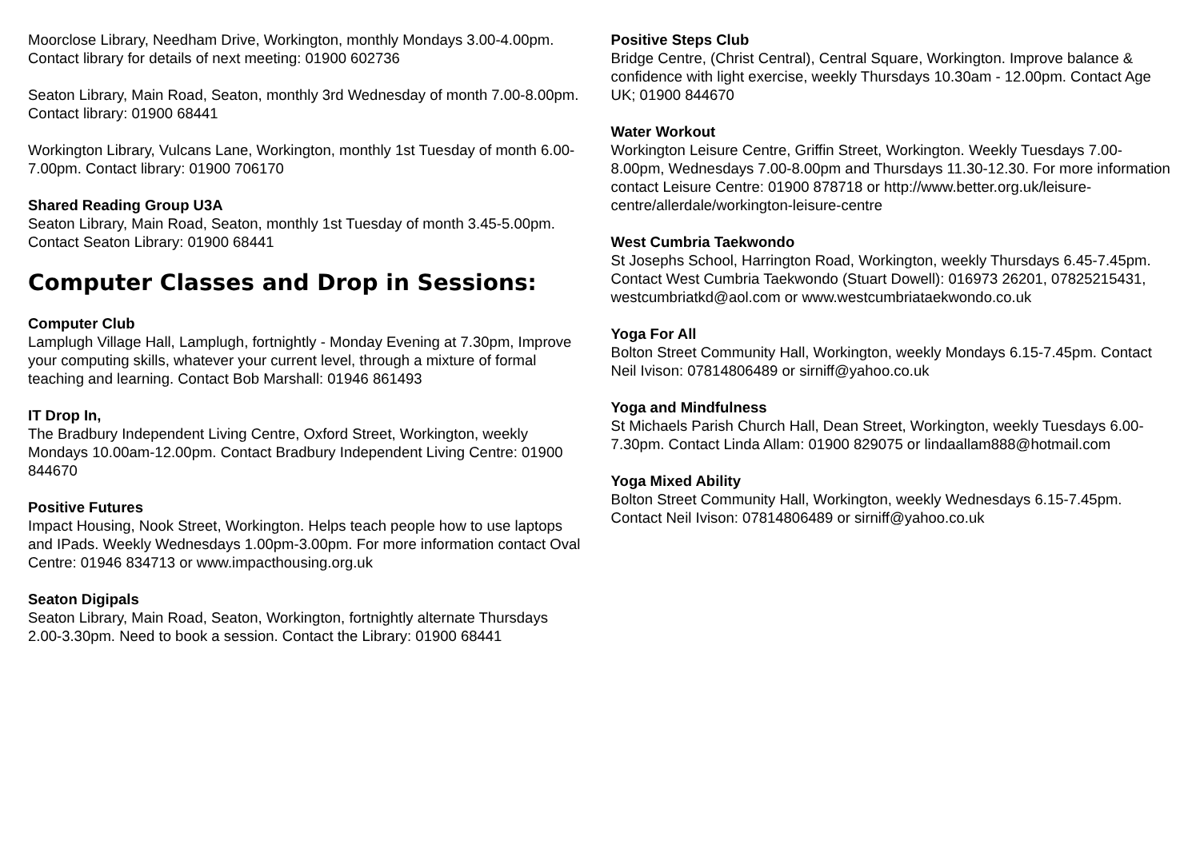Moorclose Library, Needham Drive, Workington, monthly Mondays 3.00-4.00pm. Contact library for details of next meeting: 01900 602736
Seaton Library, Main Road, Seaton, monthly 3rd Wednesday of month 7.00-8.00pm. Contact library: 01900 68441
Workington Library, Vulcans Lane, Workington, monthly 1st Tuesday of month 6.00-7.00pm. Contact library: 01900 706170
Shared Reading Group U3A
Seaton Library, Main Road, Seaton, monthly 1st Tuesday of month 3.45-5.00pm. Contact Seaton Library: 01900 68441
Computer Classes and Drop in Sessions:
Computer Club
Lamplugh Village Hall, Lamplugh, fortnightly - Monday Evening at 7.30pm, Improve your computing skills, whatever your current level, through a mixture of formal teaching and learning. Contact Bob Marshall: 01946 861493
IT Drop In,
The Bradbury Independent Living Centre, Oxford Street, Workington, weekly Mondays 10.00am-12.00pm. Contact Bradbury Independent Living Centre: 01900 844670
Positive Futures
Impact Housing, Nook Street, Workington. Helps teach people how to use laptops and IPads. Weekly Wednesdays 1.00pm-3.00pm. For more information contact Oval Centre: 01946 834713 or www.impacthousing.org.uk
Seaton Digipals
Seaton Library, Main Road, Seaton, Workington, fortnightly alternate Thursdays 2.00-3.30pm. Need to book a session. Contact the Library: 01900 68441
Positive Steps Club
Bridge Centre, (Christ Central), Central Square, Workington. Improve balance & confidence with light exercise, weekly Thursdays 10.30am - 12.00pm. Contact Age UK; 01900 844670
Water Workout
Workington Leisure Centre, Griffin Street, Workington. Weekly Tuesdays 7.00-8.00pm, Wednesdays 7.00-8.00pm and Thursdays 11.30-12.30. For more information contact Leisure Centre: 01900 878718 or http://www.better.org.uk/leisure-centre/allerdale/workington-leisure-centre
West Cumbria Taekwondo
St Josephs School, Harrington Road, Workington, weekly Thursdays 6.45-7.45pm. Contact West Cumbria Taekwondo (Stuart Dowell): 016973 26201, 07825215431, westcumbriatkd@aol.com or www.westcumbriataekwondo.co.uk
Yoga For All
Bolton Street Community Hall, Workington, weekly Mondays 6.15-7.45pm. Contact Neil Ivison: 07814806489 or sirniff@yahoo.co.uk
Yoga and Mindfulness
St Michaels Parish Church Hall, Dean Street, Workington, weekly Tuesdays 6.00-7.30pm. Contact Linda Allam: 01900 829075 or lindaallam888@hotmail.com
Yoga Mixed Ability
Bolton Street Community Hall, Workington, weekly Wednesdays 6.15-7.45pm. Contact Neil Ivison: 07814806489 or sirniff@yahoo.co.uk